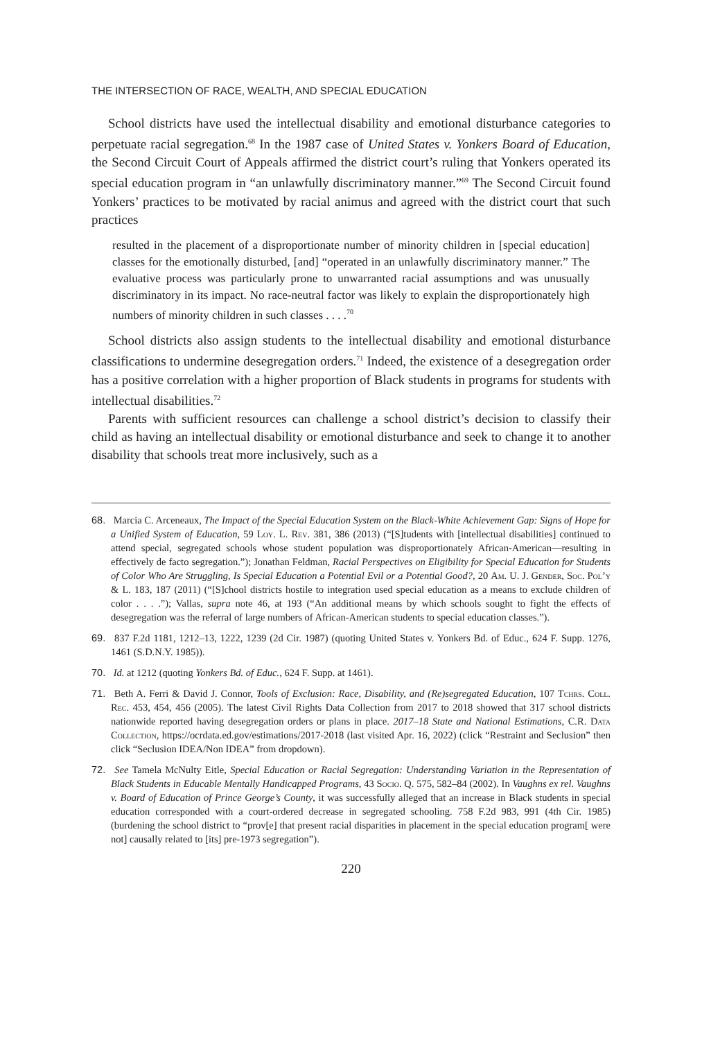THE INTERSECTION OF RACE, WEALTH, AND SPECIAL EDUCATION
School districts have used the intellectual disability and emotional disturbance categories to perpetuate racial segregation.<sup>68</sup> In the 1987 case of United States v. Yonkers Board of Education, the Second Circuit Court of Appeals affirmed the district court’s ruling that Yonkers operated its special education program in “an unlawfully discriminatory manner.”<sup>69</sup> The Second Circuit found Yonkers’ practices to be motivated by racial animus and agreed with the district court that such practices
resulted in the placement of a disproportionate number of minority children in [special education] classes for the emotionally disturbed, [and] “operated in an unlawfully discriminatory manner.” The evaluative process was particularly prone to unwarranted racial assumptions and was unusually discriminatory in its impact. No race-neutral factor was likely to explain the disproportionately high numbers of minority children in such classes . . . .<sup>70</sup>
School districts also assign students to the intellectual disability and emotional disturbance classifications to undermine desegregation orders.<sup>71</sup> Indeed, the existence of a desegregation order has a positive correlation with a higher proportion of Black students in programs for students with intellectual disabilities.<sup>72</sup>
Parents with sufficient resources can challenge a school district’s decision to classify their child as having an intellectual disability or emotional disturbance and seek to change it to another disability that schools treat more inclusively, such as a
68. Marcia C. Arceneaux, The Impact of the Special Education System on the Black-White Achievement Gap: Signs of Hope for a Unified System of Education, 59 Loy. L. Rev. 381, 386 (2013) (“[S]tudents with [intellectual disabilities] continued to attend special, segregated schools whose student population was disproportionately African-American—resulting in effectively de facto segregation.”); Jonathan Feldman, Racial Perspectives on Eligibility for Special Education for Students of Color Who Are Struggling, Is Special Education a Potential Evil or a Potential Good?, 20 Am. U. J. Gender, Soc. Pol’y & L. 183, 187 (2011) (“[S]chool districts hostile to integration used special education as a means to exclude children of color . . . .”); Vallas, supra note 46, at 193 (“An additional means by which schools sought to fight the effects of desegregation was the referral of large numbers of African-American students to special education classes.”).
69. 837 F.2d 1181, 1212–13, 1222, 1239 (2d Cir. 1987) (quoting United States v. Yonkers Bd. of Educ., 624 F. Supp. 1276, 1461 (S.D.N.Y. 1985)).
70. Id. at 1212 (quoting Yonkers Bd. of Educ., 624 F. Supp. at 1461).
71. Beth A. Ferri & David J. Connor, Tools of Exclusion: Race, Disability, and (Re)segregated Education, 107 Tchrs. Coll. Rec. 453, 454, 456 (2005). The latest Civil Rights Data Collection from 2017 to 2018 showed that 317 school districts nationwide reported having desegregation orders or plans in place. 2017–18 State and National Estimations, C.R. Data Collection, https://ocrdata.ed.gov/estimations/2017-2018 (last visited Apr. 16, 2022) (click “Restraint and Seclusion” then click “Seclusion IDEA/Non IDEA” from dropdown).
72. See Tamela McNulty Eitle, Special Education or Racial Segregation: Understanding Variation in the Representation of Black Students in Educable Mentally Handicapped Programs, 43 Socio. Q. 575, 582–84 (2002). In Vaughns ex rel. Vaughns v. Board of Education of Prince George’s County, it was successfully alleged that an increase in Black students in special education corresponded with a court-ordered decrease in segregated schooling. 758 F.2d 983, 991 (4th Cir. 1985) (burdening the school district to “prov[e] that present racial disparities in placement in the special education program[ were not] causally related to [its] pre-1973 segregation”).
220